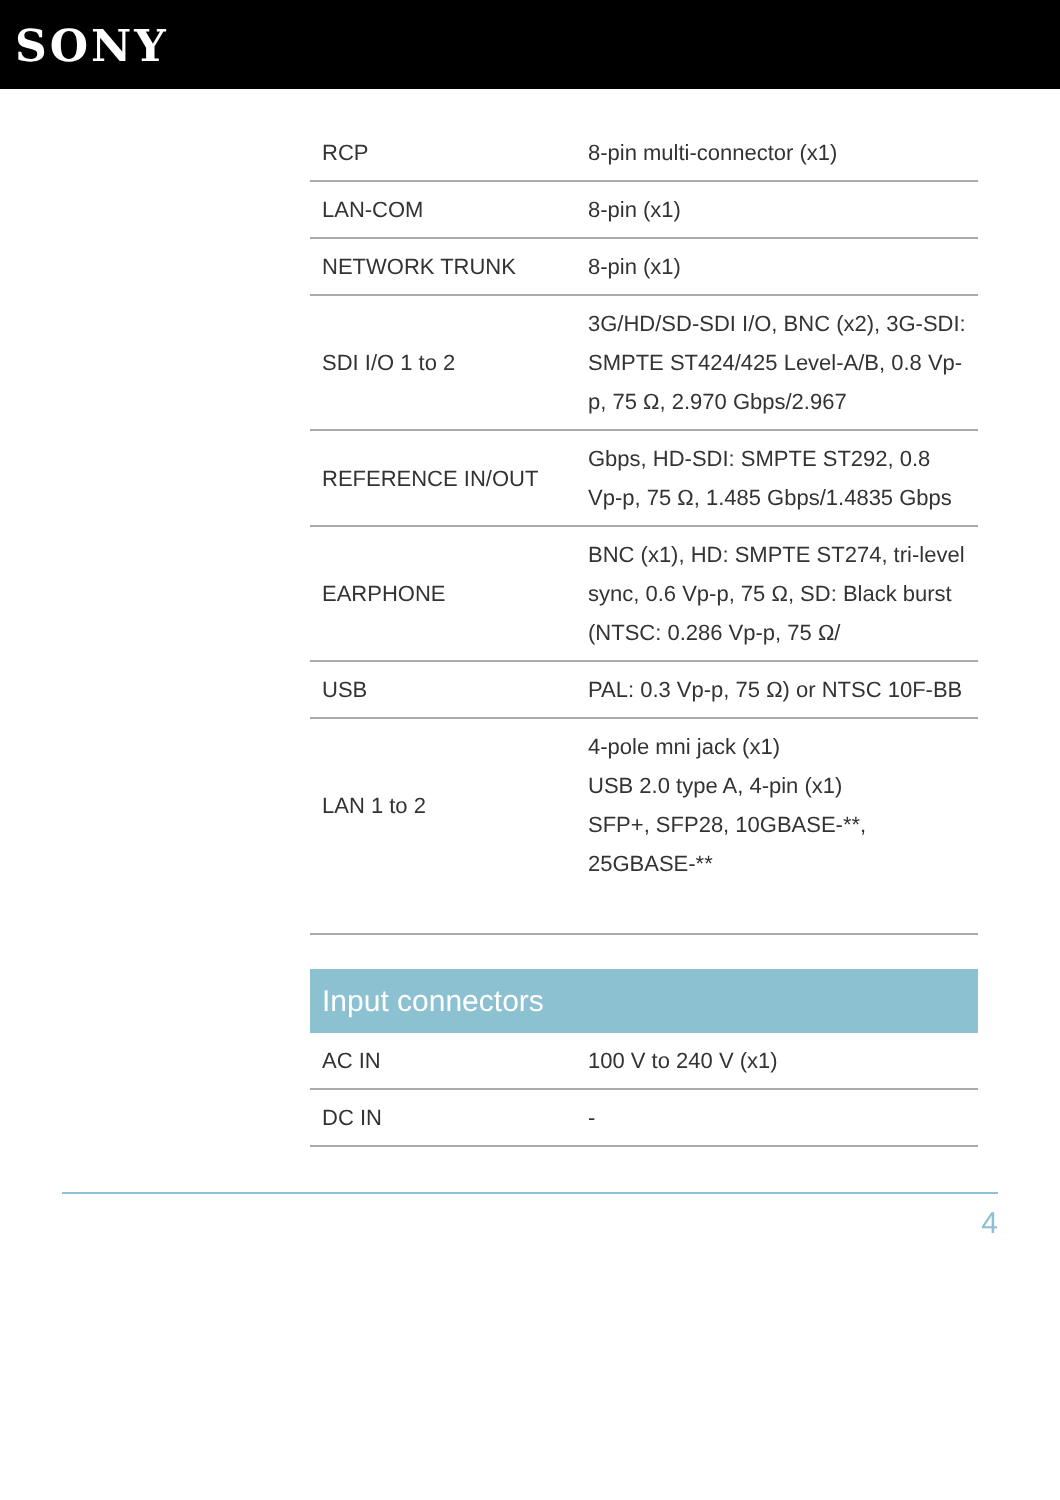SONY
| RCP | 8-pin multi-connector (x1) |
| LAN-COM | 8-pin (x1) |
| NETWORK TRUNK | 8-pin (x1) |
| SDI I/O 1 to 2 | 3G/HD/SD-SDI I/O, BNC (x2), 3G-SDI: SMPTE ST424/425 Level-A/B, 0.8 Vp-p, 75 Ω, 2.970 Gbps/2.967 |
| REFERENCE IN/OUT | Gbps, HD-SDI: SMPTE ST292, 0.8 Vp-p, 75 Ω, 1.485 Gbps/1.4835 Gbps |
| EARPHONE | BNC (x1), HD: SMPTE ST274, tri-level sync, 0.6 Vp-p, 75 Ω, SD: Black burst (NTSC: 0.286 Vp-p, 75 Ω/ |
| USB | PAL: 0.3 Vp-p, 75 Ω) or NTSC 10F-BB |
| LAN 1 to 2 | 4-pole mni jack (x1) USB 2.0 type A, 4-pin (x1) SFP+, SFP28, 10GBASE-**, 25GBASE-** |
| Input connectors | |
| AC IN | 100 V to 240 V (x1) |
| DC IN | - |
4